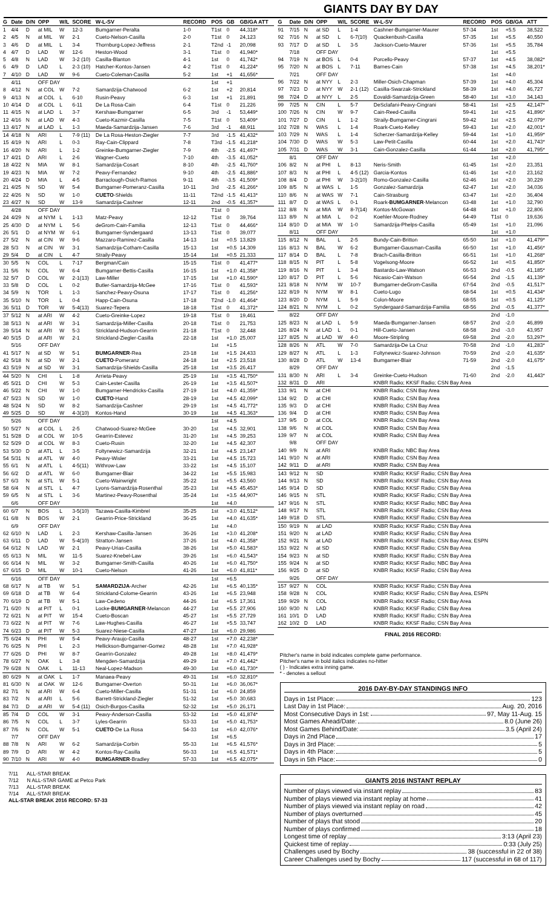GIANTS DAY BY DAY
| G | Date | D/N | OPP | W/L | SCORE | W-L-SV | RECORD | POS | GB | GB/GA ATT |
| --- | --- | --- | --- | --- | --- | --- | --- | --- | --- | --- |
| 1 | 4/4 | D | at MIL | W | 12-3 | Bumgarner-Peralta | 1-0 | T1st | 0 | 44,318* |
| 2 | 4/5 | N | at MIL | W | 2-1 | Cueto-Nelson-Casilla | 2-0 | T1st | 0 | 24,123 |
| 3 | 4/6 | D | at MIL | L | 3-4 | Thornburg-Lopez-Jeffress | 2-1 | T2nd | -1 | 20,098 |
| 4 | 4/7 | D | LAD | W | 12-6 | Heston-Wood | 3-1 | T1st | 0 | 41,940* |
| 5 | 4/8 | N | LAD | W | 3-2 (10) | Casilla-Blanton | 4-1 | 1st | 0 | 41,742* |
| 6 | 4/9 | D | LAD | L | 2-3 (10) | Hatcher-Kontos-Jansen | 4-2 | T1st | 0 | 41,224* |
| 7 | 4/10 | D | LAD | W | 9-6 | Cueto-Coleman-Casilla | 5-2 | 1st | +1 | 41,656* |
| | 4/11 | | OFF DAY | | | | | 1st | +1 | |
| 8 | 4/12 | N | at COL | W | 7-2 | Samardzija-Chatwood | 6-2 | 1st | +2 | 20,814 |
| 9 | 4/13 | N | at COL | L | 6-10 | Rusin-Peavy | 6-3 | 1st | +1 | 21,891 |
| 10 | 4/14 | D | at COL | L | 6-11 | De La Rosa-Cain | 6-4 | T1st | 0 | 21,226 |
| 11 | 4/15 | N | at LAD | L | 3-7 | Kershaw-Bumgarner | 6-5 | 3rd | -1 | 53,449* |
| 12 | 4/16 | N | at LAD | W | 4-3 | Cueto-Kazmir-Casilla | 7-5 | T1st | 0 | 53,409* |
| 13 | 4/17 | N | at LAD | L | 1-3 | Maeda-Samardzija-Jansen | 7-6 | 3rd | -1 | 48,911 |
| 14 | 4/18 | N | ARI | L | 7-9 (11) | De La Rosa-Heston-Ziegler | 7-7 | 3rd | -1.5 | 41,432* |
| 15 | 4/19 | N | ARI | L | 0-3 | Ray-Cain-Clippard | 7-8 | T3rd | -1.5 | 41,218* |
| 16 | 4/20 | N | ARI | L | 1-2 | Greinke-Bumgarner-Ziegler | 7-9 | 4th | -2.5 | 41,497* |
| 17 | 4/21 | D | ARI | L | 2-6 | Wagner-Cueto | 7-10 | 4th | -3.5 | 41,052* |
| 18 | 4/22 | N | MIA | W | 8-1 | Samardzija-Cosart | 8-10 | 4th | -2.5 | 41,760* |
| 19 | 4/23 | N | MIA | W | 7-2 | Peavy-Fernandez | 9-10 | 4th | -2.5 | 41,886* |
| 20 | 4/24 | D | MIA | L | 4-5 | Barraclough-Osich-Ramos | 9-11 | 4th | -3.5 | 41,509* |
| 21 | 4/25 | N | SD | W | 5-4 | Bumgarner-Pomeranz-Casilla | 10-11 | 3rd | -2.5 | 41,266* |
| 22 | 4/26 | N | SD | W | 1-0 | CUETO -Shields | 11-11 | T2nd | -1.5 | 41,413* |
| 23 | 4/27 | N | SD | W | 13-9 | Samardzija-Cashner | 12-11 | 2nd | -0.5 | 41,357* |
| | 4/28 | | OFF DAY | | | | | T1st | 0 | |
| 24 | 4/29 | N | at NYM | L | 1-13 | Matz-Peavy | 12-12 | T1st | 0 | 39,764 |
| 25 | 4/30 | D | at NYM | L | 5-6 | deGrom-Cain-Familia | 12-13 | T1st | 0 | 44,466* |
| 26 | 5/1 | D | at NYM | W | 6-1 | Bumgarner-Syndergaard | 13-13 | T1st | 0 | 39,077 |
| 27 | 5/2 | N | at CIN | W | 9-6 | Mazzaro-Ramirez-Casilla | 14-13 | 1st | +0.5 | 13,829 |
| 28 | 5/3 | N | at CIN | W | 3-1 | Samardzija-Cotham-Casilla | 15-13 | 1st | +0.5 | 14,309 |
| 29 | 5/4 | D | at CIN | L | 4-7 | Straily-Peavy | 15-14 | 1st | +0.5 | 21,333 |
| 30 | 5/5 | N | COL | L | 7-17 | Bergman/Cain | 15-15 | T1st | 0 | 41,477* |
| 31 | 5/6 | N | COL | W | 6-4 | Bumgarner-Bettis-Casilla | 16-15 | 1st | +1.0 | 41,358* |
| 32 | 5/7 | D | COL | W | 2-1(13) | Law-Miller | 17-15 | 1st | +1.0 | 41,590* |
| 33 | 5/8 | D | COL | L | 0-2 | Butler-Samardzija-McGee | 17-16 | T1st | 0 | 41,593* |
| 34 | 5/9 | N | TOR | L | 1-3 | Sanchez-Peavy-Osuna | 17-17 | T1st | 0 | 41,256* |
| 35 | 5/10 | N | TOR | L | 0-4 | Happ-Cain-Osuna | 17-18 | T2nd | -1.0 | 41,464* |
| 36 | 5/11 | D | TOR | W | 5-4(13) | Suarez-Tepera | 18-18 | T1st | 0 | 41,372* |
| 37 | 5/12 | N | at ARI | W | 4-2 | Cueto-Greinke-Lopez | 19-18 | T1st | 0 | 19,461 |
| 38 | 5/13 | N | at ARI | W | 3-1 | Samardzija-Miller-Casilla | 20-18 | T1st | 0 | 21,753 |
| 39 | 5/14 | N | at ARI | W | 5-3 | Strickland-Hudson-Gearrin | 21-18 | T1st | 0 | 32,448 |
| 40 | 5/15 | D | at ARI | W | 2-1 | Strickland-Ziegler-Casilla | 22-18 | 1st | +1.0 | 25,007 |
| | 5/16 | | OFF DAY | | | | | 1st | +1.5 | |
| 41 | 5/17 | N | at SD | W | 5-1 | BUMGARNER -Rea | 23-18 | 1st | +1.5 | 24,433 |
| 42 | 5/18 | N | at SD | W | 2-1 | CUETO -Pomeranz | 24-18 | 1st | +2.5 | 23,518 |
| 43 | 5/19 | N | at SD | W | 3-1 | Samardzija-Shields-Casilla | 25-18 | 1st | +3.5 | 26,417 |
| 44 | 5/20 | N | CHI | L | 1-8 | Arrieta-Peavy | 25-19 | 1st | +3.5 | 41,750* |
| 45 | 5/21 | D | CHI | W | 5-3 | Cain-Lester-Casilla | 26-19 | 1st | +3.5 | 41,507* |
| 46 | 5/22 | N | CHI | W | 1-0 | Bumgarner-Hendricks-Casilla | 27-19 | 1st | +4.0 | 41,359* |
| 47 | 5/23 | N | SD | W | 1-0 | CUETO -Hand | 28-19 | 1st | +4.5 | 42,099* |
| 48 | 5/24 | N | SD | W | 8-2 | Samardzija-Cashner | 29-19 | 1st | +4.5 | 41,772* |
| 49 | 5/25 | D | SD | W | 4-3(10) | Kontos-Hand | 30-19 | 1st | +4.5 | 41,363* |
| | 5/26 | | OFF DAY | | | | | 1st | +4.5 | |
| 50 | 5/27 | N | at COL | L | 2-5 | Chatwood-Suarez-McGee | 30-20 | 1st | +4.5 | 32,901 |
| 51 | 5/28 | D | at COL | W | 10-5 | Gearrin-Estevez | 31-20 | 1st | +4.5 | 39,253 |
| 52 | 5/29 | D | at COL | W | 8-3 | Cueto-Rusin | 32-20 | 1st | +4.5 | 42,307 |
| 53 | 5/30 | D | at ATL | L | 3-5 | Foltynewicz-Samardzija | 32-21 | 1st | +4.5 | 23,147 |
| 54 | 5/31 | N | at ATL | W | 4-0 | Peavy-Wisler | 33-21 | 1st | +4.5 | 15,723 |
| 55 | 6/1 | N | at ATL | L | 4-5(11) | Withrow-Law | 33-22 | 1st | +4.5 | 15,107 |
| 56 | 6/2 | D | at ATL | W | 6-0 | Bumgarner-Blair | 34-22 | 1st | +5.5 | 15,983 |
| 57 | 6/3 | N | at STL | W | 5-1 | Cueto-Wainwright | 35-22 | 1st | +5.5 | 43,560 |
| 58 | 6/4 | N | at STL | L | 4-7 | Lyons-Samardzija-Rosenthal | 35-23 | 1st | +4.5 | 45,453* |
| 59 | 6/5 | N | at STL | L | 3-6 | Martinez-Peavy-Rosenthal | 35-24 | 1st | +3.5 | 44,907* |
| | 6/6 | | OFF DAY | | | | | 1st | +4.0 | |
| 60 | 6/7 | N | BOS | L | 3-5(10) | Tazawa-Casilla-Kimbrel | 35-25 | 1st | +3.0 | 41,512* |
| 61 | 6/8 | N | BOS | W | 2-1 | Gearrin-Price-Strickland | 36-25 | 1st | +4.0 | 41,635* |
| | 6/9 | | OFF DAY | | | | | 1st | +4.0 | |
| 62 | 6/10 | N | LAD | L | 2-3 | Kershaw-Casilla-Jansen | 36-26 | 1st | +3.0 | 41,208* |
| 63 | 6/11 | D | LAD | W | 5-4(10) | Stratton-Jansen | 37-26 | 1st | +4.0 | 41,358* |
| 64 | 6/12 | N | LAD | W | 2-1 | Peavy-Urias-Casilla | 38-26 | 1st | +5.0 | 41,583* |
| 65 | 6/13 | N | MIL | W | 11-5 | Suarez-Knebel-Law | 39-26 | 1st | +6.0 | 41,543* |
| 66 | 6/14 | N | MIL | W | 3-2 | Bumgarner-Smith-Casilla | 40-26 | 1st | +6.0 | 41,750* |
| 67 | 6/15 | D | MIL | W | 10-1 | Cueto-Nelson | 41-26 | 1st | +6.0 | 41,811* |
| | 6/16 | | OFF DAY | | | | | 1st | +6.5 | |
| 68 | 6/17 | N | at TB | W | 5-1 | SAMARDZIJA -Archer | 42-26 | 1st | +6.5 | 40,135* |
| 69 | 6/18 | D | at TB | W | 6-4 | Strickland-Colome-Gearrin | 43-26 | 1st | +6.5 | 23,948 |
| 70 | 6/19 | D | at TB | W | 5-1 | Law-Cedeno | 44-26 | 1st | +6.5 | 17,361 |
| 71 | 6/20 | N | at PIT | L | 0-1 | Locke- BUMGARNER -Melancon | 44-27 | 1st | +5.5 | 27,906 |
| 72 | 6/21 | N | at PIT | W | 15-4 | Cueto-Boscan | 45-27 | 1st | +5.5 | 27,729 |
| 73 | 6/22 | N | at PIT | W | 7-6 | Law-Hughes-Casilla | 46-27 | 1st | +5.5 | 33,747 |
| 74 | 6/23 | D | at PIT | W | 5-3 | Suarez-Niese-Casilla | 47-27 | 1st | +6.0 | 29,986 |
| 75 | 6/24 | N | PHI | W | 5-4 | Peavy-Araujo-Casilla | 48-27 | 1st | +7.0 | 42,238* |
| 76 | 6/25 | N | PHI | L | 2-3 | Hellickson-Bumgarner-Gomez | 48-28 | 1st | +7.0 | 41,928* |
| 77 | 6/26 | D | PHI | W | 8-7 | Gearrin-Gonzalez | 49-28 | 1st | +8.0 | 41,479* |
| 78 | 6/27 | N | OAK | L | 3-8 | Mengden-Samardzija | 49-29 | 1st | +7.0 | 41,442* |
| 79 | 6/28 | N | OAK | L | 11-13 | Neal-Lopez-Madson | 49-30 | 1st | +6.0 | 41,730* |
| 80 | 6/29 | N | at OAK | L | 1-7 | Manaea-Peavy | 49-31 | 1st | +6.0 | 32,810* |
| 81 | 6/30 | N | at OAK | W | 12-6 | Bumgarner-Overton | 50-31 | 1st | +6.0 | 36,067* |
| 82 | 7/1 | N | at ARI | W | 6-4 | Cueto-Miller-Casilla | 51-31 | 1st | +6.0 | 24,859 |
| 83 | 7/2 | N | at ARI | L | 5-6 | Barrett-Strickland-Ziegler | 51-32 | 1st | +5.0 | 30,683 |
| 84 | 7/3 | D | at ARI | W | 5-4 (11) | Osich-Burgos-Casilla | 52-32 | 1st | +5.0 | 26,171 |
| 85 | 7/4 | D | COL | W | 3-1 | Peavy-Anderson-Casilla | 53-32 | 1st | +5.0 | 41,874* |
| 86 | 7/5 | N | COL | L | 3-7 | Lyles-Gearrin | 53-33 | 1st | +5.0 | 41,753* |
| 87 | 7/6 | N | COL | W | 5-1 | CUETO -De La Rosa | 54-33 | 1st | +6.0 | 42,076* |
| | 7/7 | | OFF DAY | | | | | 1st | +6.5 | |
| 88 | 7/8 | N | ARI | W | 6-2 | Samardzija-Corbin | 55-33 | 1st | +6.5 | 41,576* |
| 89 | 7/9 | D | ARI | W | 4-2 | Kontos-Ray-Casilla | 56-33 | 1st | +6.5 | 41,571* |
| 90 | 7/10 | N | ARI | W | 4-0 | BUMGARNER -Bradley | 57-33 | 1st | +6.5 | 42,075* |
7/11 ALL-STAR BREAK
7/12 N ALL-STAR GAME at Petco Park
7/13 ALL-STAR BREAK
7/14 ALL-STAR BREAK
ALL-STAR BREAK 2016 RECORD: 57-33
| G | Date | D/N | OPP | W/L | SCORE | W-L-SV | RECORD | POS | GB/GA | ATT |
| --- | --- | --- | --- | --- | --- | --- | --- | --- | --- | --- |
| 91 | 7/15 | N | at SD | L | 1-4 | Cashner-Bumgarner-Maurer | 57-34 | 1st | +5.5 | 38,522 |
| 92 | 7/16 | N | at SD | L | 6-7(10) | Quackenbush-Casilla | 57-35 | 1st | +5.5 | 40,550 |
| 93 | 7/17 | D | at SD | L | 3-5 | Jackson-Cueto-Maurer | 57-36 | 1st | +5.5 | 35,784 |
| | 7/18 | | OFF DAY | | | | | 1st | +5.5 | |
| 94 | 7/19 | N | at BOS | L | 0-4 | Porcello-Peavy | 57-37 | 1st | +4.5 | 38,082* |
| 95 | 7/20 | N | at BOS | L | 7-11 | Barnes-Cain | 57-38 | 1st | +4.5 | 38,201* |
| | 7/21 | | OFF DAY | | | | | 1st | +4.0 | |
| 96 | 7/22 | N | at NYY | L | 2-3 | Miller-Osich-Chapman | 57-39 | 1st | +4.0 | 45,304 |
| 97 | 7/23 | D | at NYY | W | 2-1 (12) | Casilla-Swarzak-Strickland | 58-39 | 1st | +4.0 | 46,727 |
| 98 | 7/24 | D | at NYY | L | 2-5 | Eovaldi-Samardzija-Green | 58-40 | 1st | +3.0 | 34,143 |
| 99 | 7/25 | N | CIN | L | 5-7 | DeSclafani-Peavy-Cingrani | 58-41 | 1st | +2.5 | 42,147* |
| 100 | 7/26 | N | CIN | W | 9-7 | Cain-Reed-Casilla | 59-41 | 1st | +2.5 | 41,896* |
| 101 | 7/27 | D | CIN | L | 1-2 | Straily-Bumgarner-Cingrani | 59-42 | 1st | +2.5 | 42,079* |
| 102 | 7/28 | N | WAS | L | 1-4 | Roark-Cueto-Kelley | 59-43 | 1st | +2.0 | 42,001* |
| 103 | 7/29 | N | WAS | L | 1-4 | Scherzer-Samardzija-Kelley | 59-44 | 1st | +1.0 | 41,959* |
| 104 | 7/30 | D | WAS | W | 5-3 | Law-Petit-Casilla | 60-44 | 1st | +2.0 | 41,743* |
| 105 | 7/31 | D | WAS | W | 3-1 | Cain-Gonzalez-Casilla | 61-44 | 1st | +2.0 | 41,795* |
| | 8/1 | | OFF DAY | | | | | 1st | +2.0 | |
| 106 | 8/2 | N | at PHI | L | 8-13 | Neris-Smith | 61-45 | 1st | +2.0 | 23,351 |
| 107 | 8/3 | N | at PHI | L | 4-5 (12) | Garcia-Kontos | 61-46 | 1st | +2.0 | 23,162 |
| 108 | 8/4 | D | at PHI | W | 3-2(10) | Romo-Gonzalez-Casilla | 62-46 | 1st | +2.0 | 30,229 |
| 109 | 8/5 | N | at WAS | L | 1-5 | Gonzalez-Samardzija | 62-47 | 1st | +2.0 | 34,036 |
| 110 | 8/6 | N | at WAS | W | 7-1 | Cain-Strasburg | 63-47 | 1st | +2.0 | 36,404 |
| 111 | 8/7 | D | at WAS | L | 0-1 | Roark- BUMGARNER -Melancon | 63-48 | 1st | +1.0 | 32,790 |
| 112 | 8/8 | N | at MIA | W | 8-7(14) | Kontos-McGowan | 64-48 | 1st | +1.0 | 22,806 |
| 113 | 8/9 | N | at MIA | L | 0-2 | Koehler-Moore-Rodney | 64-49 | T1st | 0 | 19,636 |
| 114 | 8/10 | D | at MIA | W | 1-0 | Samardzija-Phelps-Casilla | 65-49 | 1st | +1.0 | 21,096 |
| | 8/11 | | OFF DAY | | | | | 1st | +1.0 | |
| 115 | 8/12 | N | BAL | L | 2-5 | Bundy-Cain-Britton | 65-50 | 1st | +1.0 | 41,479* |
| 116 | 8/13 | N | BAL | W | 6-2 | Bumgarner-Gausman-Casilla | 66-50 | 1st | +1.0 | 41,456* |
| 117 | 8/14 | D | BAL | L | 7-8 | Brach-Casilla-Britton | 66-51 | 1st | +1.0 | 41,268* |
| 118 | 8/15 | N | PIT | L | 5-8 | Vogelsong-Moore | 66-52 | 1st | +0.5 | 41,850* |
| 119 | 8/16 | N | PIT | L | 3-4 | Bastardo-Law-Watson | 66-53 | 2nd | -0.5 | 41,185* |
| 120 | 8/17 | D | PIT | L | 5-6 | Nicasio-Cain-Watson | 66-54 | 2nd | -1.5 | 41,139* |
| 121 | 8/18 | N | NYM | W | 10-7 | Bumgarner-deGrom-Casilla | 67-54 | 2nd | -0.5 | 41,517* |
| 122 | 8/19 | N | NYM | W | 8-1 | Cueto-Lugo | 68-54 | 1st | +0.5 | 41,434* |
| 123 | 8/20 | D | NYM | L | 5-9 | Colon-Moore | 68-55 | 1st | +0.5 | 41,125* |
| 124 | 8/21 | N | NYM | L | 0-2 | Syndergaard-Samardzija-Familia | 68-56 | 2nd | -0.5 | 41,377* |
| | 8/22 | | OFF DAY | | | | | 2nd | -1.0 | |
| 125 | 8/23 | N | at LAD | L | 5-9 | Maeda-Bumgarner-Jansen | 68-57 | 2nd | -2.0 | 46,899 |
| 126 | 8/24 | N | at LAD | L | 0-1 | Hill-Cueto-Jansen | 68-58 | 2nd | -3.0 | 43,957 |
| 127 | 8/25 | N | at LAD | W | 4-0 | Moore-Stripling | 69-58 | 2nd | -2.0 | 53,297* |
| 128 | 8/26 | N | ATL | W | 7-0 | Samardzija-De La Cruz | 70-58 | 2nd | -1.0 | 41,283* |
| 129 | 8/27 | N | ATL | L | 1-3 | Foltynewicz-Suarez-Johnson | 70-59 | 2nd | -2.0 | 41,635* |
| 130 | 8/28 | D | ATL | W | 13-4 | Bumgarner-Blair | 71-59 | 2nd | -2.0 | 41,675* |
| | 8/29 | | OFF DAY | | | | | 2nd | -1.5 | |
| 131 | 8/30 | N | ARI | L | 3-4 | Greinke-Cueto-Hudson | 71-60 | 2nd | -2.0 | 41,443* |
| 132 | 8/31 | D | ARI | | | KNBR Radio; KKSF Radio; CSN Bay Area | | | | |
| 133 | 9/1 | N | at CHI | | | KNBR Radio; CSN Bay Area | | | | |
| 134 | 9/2 | D | at CHI | | | KNBR Radio; CSN Bay Area | | | | |
| 135 | 9/3 | D | at CHI | | | KNBR Radio; CSN Bay Area | | | | |
| 136 | 9/4 | D | at CHI | | | KNBR Radio; CSN Bay Area | | | | |
| 137 | 9/5 | D | at COL | | | KNBR Radio; CSN Bay Area | | | | |
| 138 | 9/6 | N | at COL | | | KNBR Radio; CSN Bay Area | | | | |
| 139 | 9/7 | N | at COL | | | KNBR Radio; CSN Bay Area | | | | |
| | 9/8 | | OFF DAY | | | | | | | |
| 140 | 9/9 | N | at ARI | | | KNBR Radio; NBC Bay Area | | | | |
| 141 | 9/10 | N | at ARI | | | KNBR Radio; CSN Bay Area | | | | |
| 142 | 9/11 | D | at ARI | | | KNBR Radio; CSN Bay Area | | | | |
| 143 | 9/12 | N | SD | | | KNBR Radio; KKSF Radio; CSN Bay Area | | | | |
| 144 | 9/13 | N | SD | | | KNBR Radio; KKSF Radio; CSN Bay Area | | | | |
| 145 | 9/14 | D | SD | | | KNBR Radio; KKSF Radio; CSN Bay Area | | | | |
| 146 | 9/15 | N | STL | | | KNBR Radio; KKSF Radio; CSN Bay Area | | | | |
| 147 | 9/16 | N | STL | | | KNBR Radio; KKSF Radio; NBC Bay Area | | | | |
| 148 | 9/17 | N | STL | | | KNBR Radio; KKSF Radio; CSN Bay Area | | | | |
| 149 | 9/18 | D | STL | | | KNBR Radio; KKSF Radio; CSN Bay Area | | | | |
| 150 | 9/19 | N | at LAD | | | KNBR Radio; KKSF Radio; CSN Bay Area | | | | |
| 151 | 9/20 | N | at LAD | | | KNBR Radio; KKSF Radio; CSN Bay Area | | | | |
| 152 | 9/21 | N | at LAD | | | KNBR Radio; KKSF Radio; CSN Bay Area; ESPN | | | | |
| 153 | 9/22 | N | at SD | | | KNBR Radio; KKSF Radio; CSN Bay Area | | | | |
| 154 | 9/23 | N | at SD | | | KNBR Radio; KKSF Radio; CSN Bay Area | | | | |
| 155 | 9/24 | N | at SD | | | KNBR Radio; KKSF Radio; NBC Bay Area | | | | |
| 156 | 9/25 | D | at SD | | | KNBR Radio; KKSF Radio; CSN Bay Area | | | | |
| | 9/26 | | OFF DAY | | | | | | | |
| 157 | 9/27 | N | COL | | | KNBR Radio; KKSF Radio; CSN Bay Area | | | | |
| 158 | 9/28 | N | COL | | | KNBR Radio; KKSF Radio; CSN Bay Area, ESPN | | | | |
| 159 | 9/29 | N | COL | | | KNBR Radio; KKSF Radio; CSN Bay Area | | | | |
| 160 | 9/30 | N | LAD | | | KNBR Radio; KKSF Radio; CSN Bay Area | | | | |
| 161 | 10/1 | D | LAD | | | KNBR Radio; KKSF Radio; CSN Bay Area | | | | |
| 162 | 10/2 | D | LAD | | | KNBR Radio; KKSF Radio; CSN Bay Area | | | | |
FINAL 2016 RECORD:
Pitcher's name in bold indicates complete game performance.
Pitcher's name in bold italics indicates no-hitter
( ) - Indicates extra inning game.
* - denotes a sellout
2016 DAY-BY-DAY STANDINGS INFO
Days in 1st Place: 123
Last Day in 1st Place: Aug. 20, 2016
Most Consecutive Days in 1st: 97, May 11-Aug. 15
Most Games Ahead/Date: 8.0 (June 26)
Most Games Behind/Date: 3.5 (April 24)
Days in 2nd Place 17
Days in 3rd Place: 5
Days in 4th Place: 5
Days in 5th Place: 0
GIANTS 2016 INSTANT REPLAY
Number of plays viewed via instant replay 83
Number of plays viewed via instant replay at home 41
Number of plays viewed via instant replay on road 42
Number of plays overturned 45
Number of plays that stood 20
Number of plays confirmed 18
Longest time of replay 3:13 (April 23)
Quickest time of replay 0:33 (July 25)
Challenges used by Bochy 38 (successful in 22 of 38)
Career Challenges used by Bochy 117 (successful in 68 of 117)